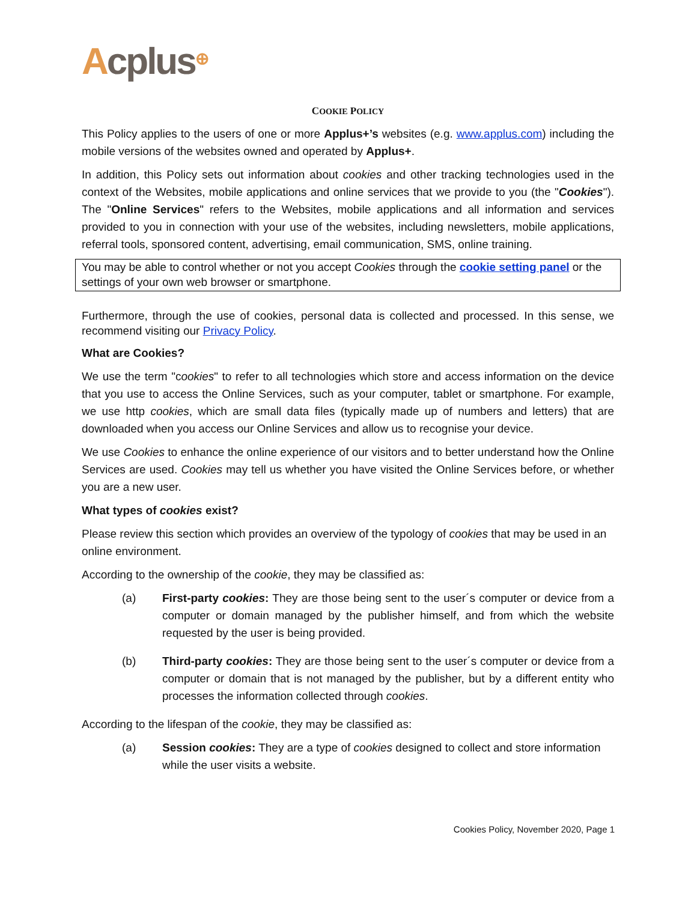Acplus<sup>⊕</sup>
COOKIE POLICY
This Policy applies to the users of one or more Applus+’s websites (e.g. www.applus.com) including the mobile versions of the websites owned and operated by Applus+.
In addition, this Policy sets out information about cookies and other tracking technologies used in the context of the Websites, mobile applications and online services that we provide to you (the "Cookies"). The "Online Services" refers to the Websites, mobile applications and all information and services provided to you in connection with your use of the websites, including newsletters, mobile applications, referral tools, sponsored content, advertising, email communication, SMS, online training.
You may be able to control whether or not you accept Cookies through the cookie setting panel or the settings of your own web browser or smartphone.
Furthermore, through the use of cookies, personal data is collected and processed. In this sense, we recommend visiting our Privacy Policy.
What are Cookies?
We use the term "cookies" to refer to all technologies which store and access information on the device that you use to access the Online Services, such as your computer, tablet or smartphone. For example, we use http cookies, which are small data files (typically made up of numbers and letters) that are downloaded when you access our Online Services and allow us to recognise your device.
We use Cookies to enhance the online experience of our visitors and to better understand how the Online Services are used. Cookies may tell us whether you have visited the Online Services before, or whether you are a new user.
What types of cookies exist?
Please review this section which provides an overview of the typology of cookies that may be used in an online environment.
According to the ownership of the cookie, they may be classified as:
(a) First-party cookies: They are those being sent to the user´s computer or device from a computer or domain managed by the publisher himself, and from which the website requested by the user is being provided.
(b) Third-party cookies: They are those being sent to the user´s computer or device from a computer or domain that is not managed by the publisher, but by a different entity who processes the information collected through cookies.
According to the lifespan of the cookie, they may be classified as:
(a) Session cookies: They are a type of cookies designed to collect and store information while the user visits a website.
Cookies Policy, November 2020, Page 1